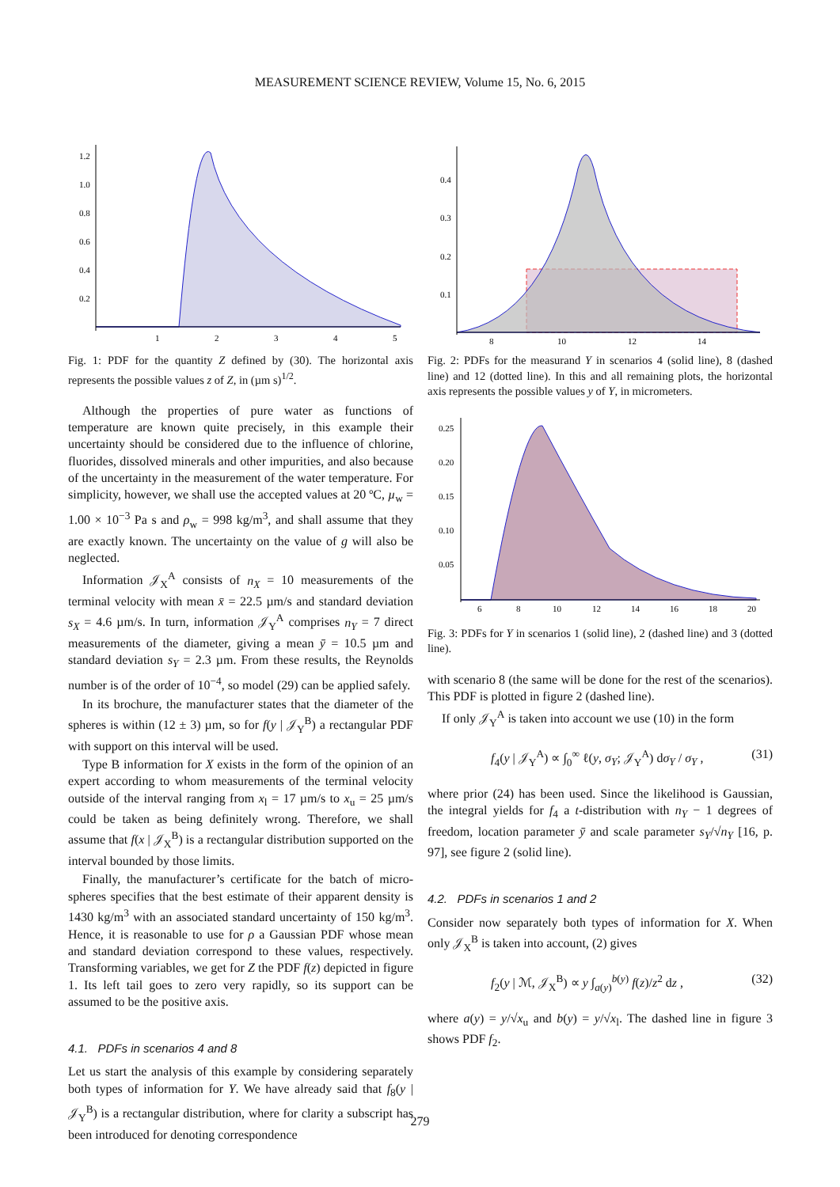MEASUREMENT SCIENCE REVIEW, Volume 15, No. 6, 2015
1
2
3
4
5
1.2
1.0
0.8
0.6
0.4
0.2
Fig. 1: PDF for the quantity Z defined by (30). The horizontal axis represents the possible values z of Z, in (µm s)<sup>1/2</sup>.
Although the properties of pure water as functions of temperature are known quite precisely, in this example their uncertainty should be considered due to the influence of chlorine, fluorides, dissolved minerals and other impurities, and also because of the uncertainty in the measurement of the water temperature. For simplicity, however, we shall use the accepted values at 20 ºC, µ<sub>w</sub> = 1.00 × 10<sup>−3</sup> Pa s and ρ<sub>w</sub> = 998 kg/m<sup>3</sup>, and shall assume that they are exactly known. The uncertainty on the value of g will also be neglected.
Information 𝒥<sub>X</sub><sup>A</sup> consists of n<sub>X</sub> = 10 measurements of the terminal velocity with mean x̄ = 22.5 µm/s and standard deviation s<sub>X</sub> = 4.6 µm/s. In turn, information 𝒥<sub>Y</sub><sup>A</sup> comprises n<sub>Y</sub> = 7 direct measurements of the diameter, giving a mean ȳ = 10.5 µm and standard deviation s<sub>Y</sub> = 2.3 µm. From these results, the Reynolds number is of the order of 10<sup>−4</sup>, so model (29) can be applied safely.
In its brochure, the manufacturer states that the diameter of the spheres is within (12 ± 3) µm, so for f(y | 𝒥<sub>Y</sub><sup>B</sup>) a rectangular PDF with support on this interval will be used.
Type B information for X exists in the form of the opinion of an expert according to whom measurements of the terminal velocity outside of the interval ranging from x<sub>l</sub> = 17 µm/s to x<sub>u</sub> = 25 µm/s could be taken as being definitely wrong. Therefore, we shall assume that f(x | 𝒥<sub>X</sub><sup>B</sup>) is a rectangular distribution supported on the interval bounded by those limits.
Finally, the manufacturer’s certificate for the batch of micro-spheres specifies that the best estimate of their apparent density is 1430 kg/m<sup>3</sup> with an associated standard uncertainty of 150 kg/m<sup>3</sup>. Hence, it is reasonable to use for ρ a Gaussian PDF whose mean and standard deviation correspond to these values, respectively. Transforming variables, we get for Z the PDF f(z) depicted in figure 1. Its left tail goes to zero very rapidly, so its support can be assumed to be the positive axis.
4.1. PDFs in scenarios 4 and 8
Let us start the analysis of this example by considering separately both types of information for Y. We have already said that f<sub>8</sub>(y | 𝒥<sub>Y</sub><sup>B</sup>) is a rectangular distribution, where for clarity a subscript has been introduced for denoting correspondence
8
10
12
14
0.4
0.3
0.2
0.1
Fig. 2: PDFs for the measurand Y in scenarios 4 (solid line), 8 (dashed line) and 12 (dotted line). In this and all remaining plots, the horizontal axis represents the possible values y of Y, in micrometers.
6
8
10
12
14
16
18
20
0.25
0.20
0.15
0.10
0.05
Fig. 3: PDFs for Y in scenarios 1 (solid line), 2 (dashed line) and 3 (dotted line).
with scenario 8 (the same will be done for the rest of the scenarios). This PDF is plotted in figure 2 (dashed line).
If only 𝒥<sub>Y</sub><sup>A</sup> is taken into account we use (10) in the form
f<sub>4</sub>(y | 𝒥<sub>Y</sub><sup>A</sup>) ∝ ∫<sub>0</sub><sup>∞</sup> ℓ(y, σ<sub>Y</sub>; 𝒥<sub>Y</sub><sup>A</sup>) dσ<sub>Y</sub> / σ<sub>Y</sub> , (31)
where prior (24) has been used. Since the likelihood is Gaussian, the integral yields for f<sub>4</sub> a t-distribution with n<sub>Y</sub> − 1 degrees of freedom, location parameter ȳ and scale parameter s<sub>Y</sub>/√n<sub>Y</sub> [16, p. 97], see figure 2 (solid line).
4.2. PDFs in scenarios 1 and 2
Consider now separately both types of information for X. When only 𝒥<sub>X</sub><sup>B</sup> is taken into account, (2) gives
f<sub>2</sub>(y | ℳ, 𝒥<sub>X</sub><sup>B</sup>) ∝ y ∫<sub>a(y)</sub><sup>b(y)</sup> f(z)/z<sup>2</sup> dz , (32)
where a(y) = y/√x<sub>u</sub> and b(y) = y/√x<sub>l</sub>. The dashed line in figure 3 shows PDF f<sub>2</sub>.
279